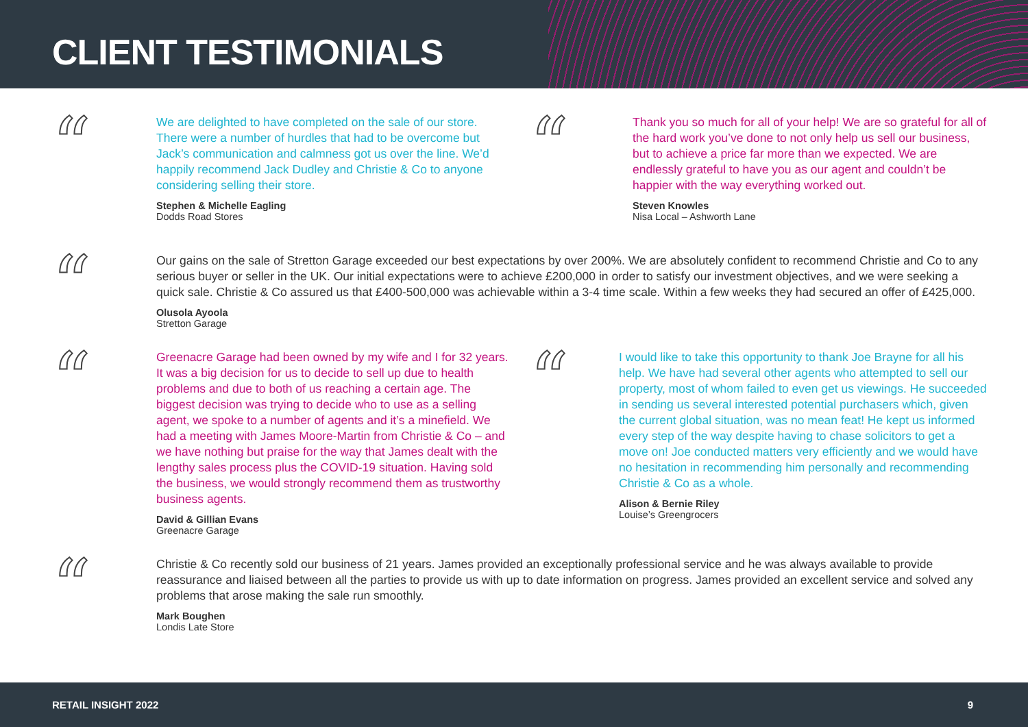CLIENT TESTIMONIALS
“
We are delighted to have completed on the sale of our store. There were a number of hurdles that had to be overcome but Jack’s communication and calmness got us over the line. We’d happily recommend Jack Dudley and Christie & Co to anyone considering selling their store.
Stephen & Michelle Eagling
Dodds Road Stores
“
Thank you so much for all of your help! We are so grateful for all of the hard work you’ve done to not only help us sell our business, but to achieve a price far more than we expected. We are endlessly grateful to have you as our agent and couldn’t be happier with the way everything worked out.
Steven Knowles
Nisa Local – Ashworth Lane
“
Our gains on the sale of Stretton Garage exceeded our best expectations by over 200%. We are absolutely confident to recommend Christie and Co to any serious buyer or seller in the UK. Our initial expectations were to achieve £200,000 in order to satisfy our investment objectives, and we were seeking a quick sale. Christie & Co assured us that £400-500,000 was achievable within a 3-4 time scale. Within a few weeks they had secured an offer of £425,000.
Olusola Ayoola
Stretton Garage
“
Greenacre Garage had been owned by my wife and I for 32 years. It was a big decision for us to decide to sell up due to health problems and due to both of us reaching a certain age. The biggest decision was trying to decide who to use as a selling agent, we spoke to a number of agents and it’s a minefield. We had a meeting with James Moore-Martin from Christie & Co – and we have nothing but praise for the way that James dealt with the lengthy sales process plus the COVID-19 situation. Having sold the business, we would strongly recommend them as trustworthy business agents.
David & Gillian Evans
Greenacre Garage
“
I would like to take this opportunity to thank Joe Brayne for all his help. We have had several other agents who attempted to sell our property, most of whom failed to even get us viewings. He succeeded in sending us several interested potential purchasers which, given the current global situation, was no mean feat! He kept us informed every step of the way despite having to chase solicitors to get a move on! Joe conducted matters very efficiently and we would have no hesitation in recommending him personally and recommending Christie & Co as a whole.
Alison & Bernie Riley
Louise’s Greengrocers
“
Christie & Co recently sold our business of 21 years. James provided an exceptionally professional service and he was always available to provide reassurance and liaised between all the parties to provide us with up to date information on progress. James provided an excellent service and solved any problems that arose making the sale run smoothly.
Mark Boughen
Londis Late Store
RETAIL INSIGHT 2022 9